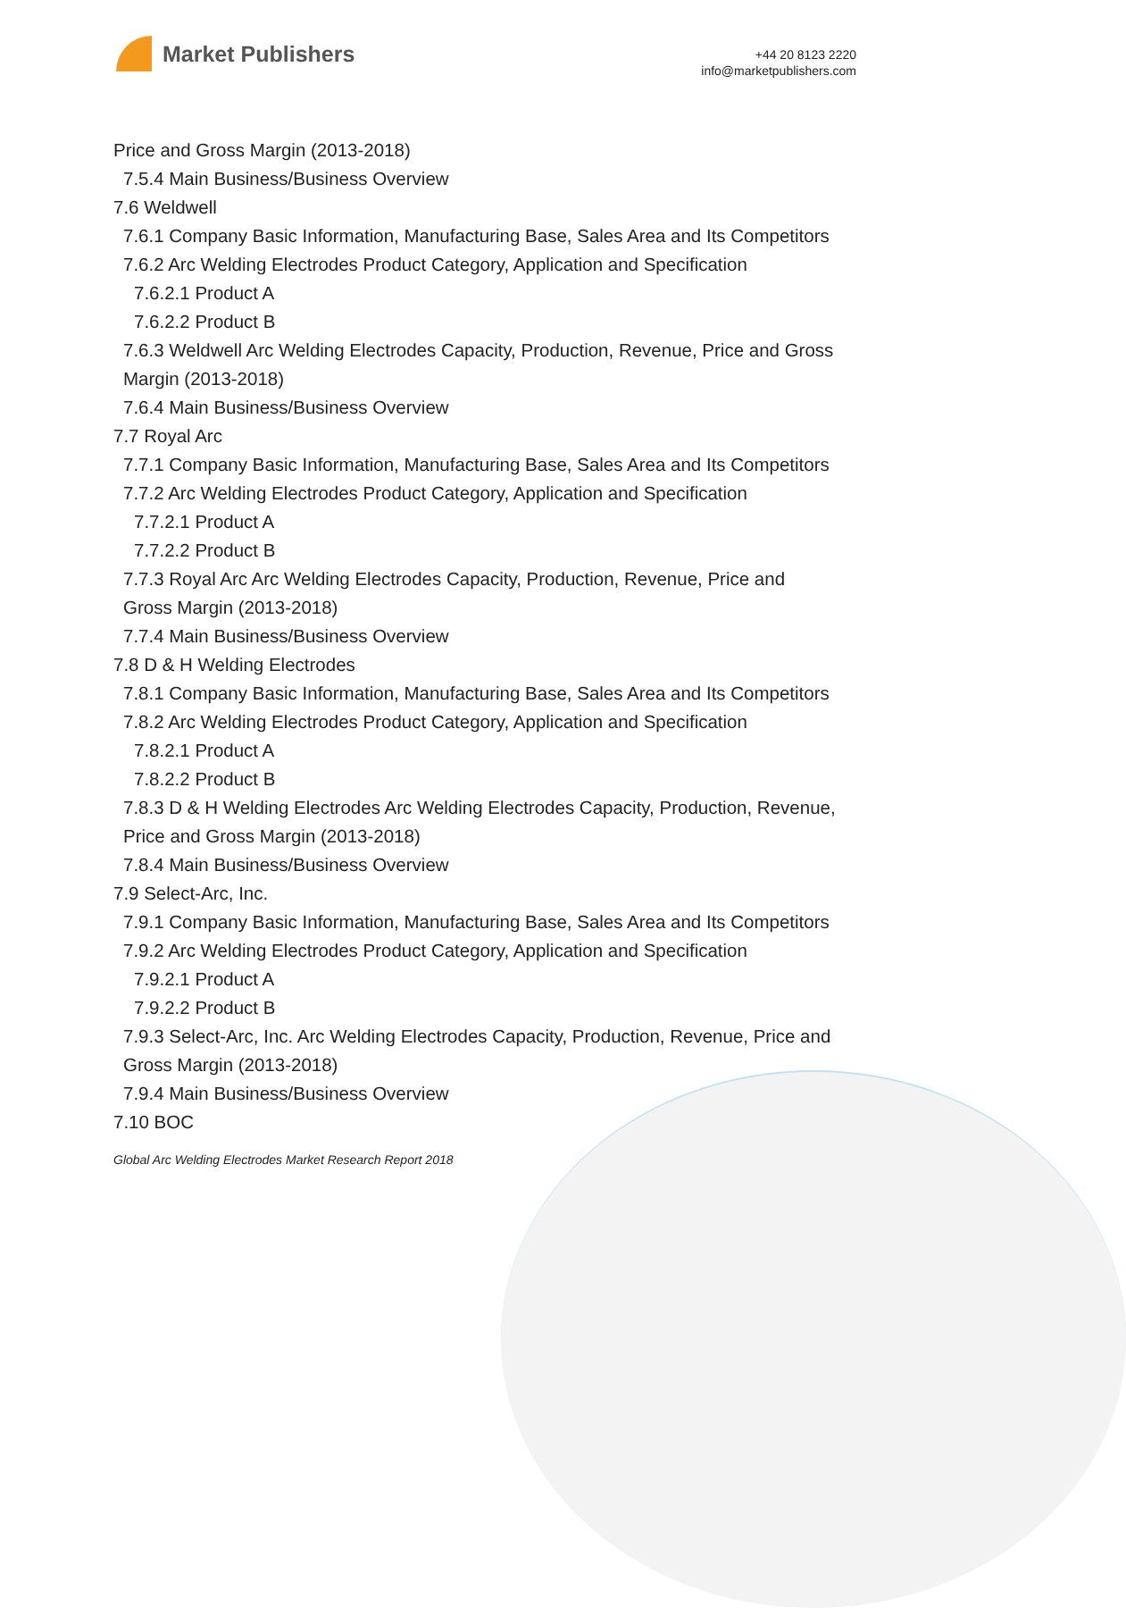Market Publishers
+44 20 8123 2220
info@marketpublishers.com
Price and Gross Margin (2013-2018)
7.5.4 Main Business/Business Overview
7.6 Weldwell
7.6.1 Company Basic Information, Manufacturing Base, Sales Area and Its Competitors
7.6.2 Arc Welding Electrodes Product Category, Application and Specification
7.6.2.1 Product A
7.6.2.2 Product B
7.6.3 Weldwell Arc Welding Electrodes Capacity, Production, Revenue, Price and Gross Margin (2013-2018)
7.6.4 Main Business/Business Overview
7.7 Royal Arc
7.7.1 Company Basic Information, Manufacturing Base, Sales Area and Its Competitors
7.7.2 Arc Welding Electrodes Product Category, Application and Specification
7.7.2.1 Product A
7.7.2.2 Product B
7.7.3 Royal Arc Arc Welding Electrodes Capacity, Production, Revenue, Price and Gross Margin (2013-2018)
7.7.4 Main Business/Business Overview
7.8 D & H Welding Electrodes
7.8.1 Company Basic Information, Manufacturing Base, Sales Area and Its Competitors
7.8.2 Arc Welding Electrodes Product Category, Application and Specification
7.8.2.1 Product A
7.8.2.2 Product B
7.8.3 D & H Welding Electrodes Arc Welding Electrodes Capacity, Production, Revenue, Price and Gross Margin (2013-2018)
7.8.4 Main Business/Business Overview
7.9 Select-Arc, Inc.
7.9.1 Company Basic Information, Manufacturing Base, Sales Area and Its Competitors
7.9.2 Arc Welding Electrodes Product Category, Application and Specification
7.9.2.1 Product A
7.9.2.2 Product B
7.9.3 Select-Arc, Inc. Arc Welding Electrodes Capacity, Production, Revenue, Price and Gross Margin (2013-2018)
7.9.4 Main Business/Business Overview
7.10 BOC
Global Arc Welding Electrodes Market Research Report 2018